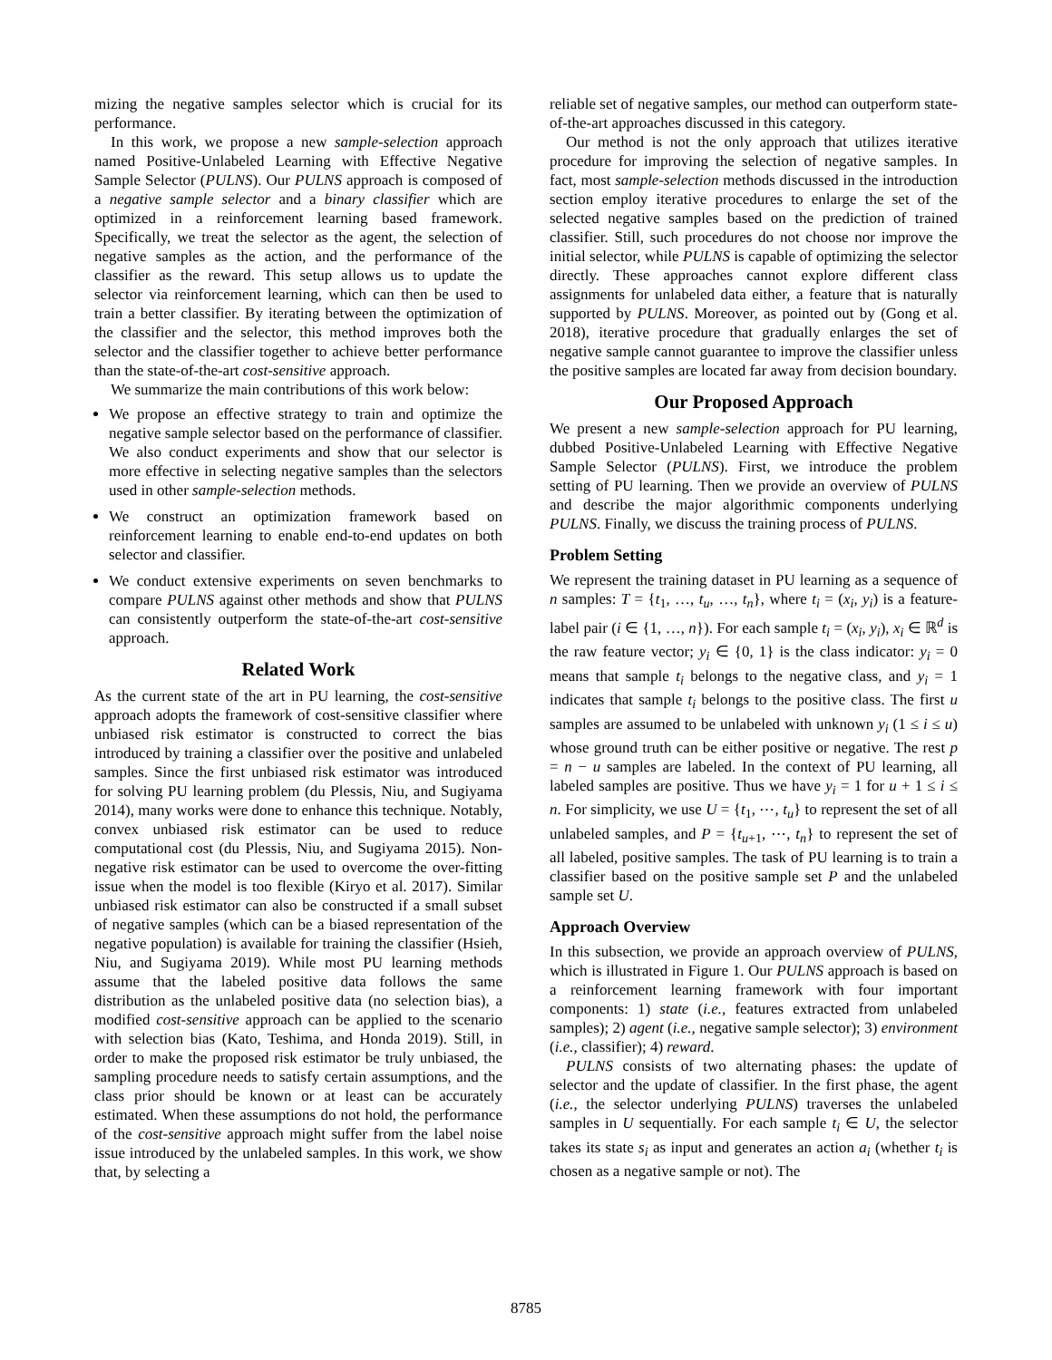mizing the negative samples selector which is crucial for its performance.
In this work, we propose a new sample-selection approach named Positive-Unlabeled Learning with Effective Negative Sample Selector (PULNS). Our PULNS approach is composed of a negative sample selector and a binary classifier which are optimized in a reinforcement learning based framework. Specifically, we treat the selector as the agent, the selection of negative samples as the action, and the performance of the classifier as the reward. This setup allows us to update the selector via reinforcement learning, which can then be used to train a better classifier. By iterating between the optimization of the classifier and the selector, this method improves both the selector and the classifier together to achieve better performance than the state-of-the-art cost-sensitive approach.
We summarize the main contributions of this work below:
We propose an effective strategy to train and optimize the negative sample selector based on the performance of classifier. We also conduct experiments and show that our selector is more effective in selecting negative samples than the selectors used in other sample-selection methods.
We construct an optimization framework based on reinforcement learning to enable end-to-end updates on both selector and classifier.
We conduct extensive experiments on seven benchmarks to compare PULNS against other methods and show that PULNS can consistently outperform the state-of-the-art cost-sensitive approach.
Related Work
As the current state of the art in PU learning, the cost-sensitive approach adopts the framework of cost-sensitive classifier where unbiased risk estimator is constructed to correct the bias introduced by training a classifier over the positive and unlabeled samples. Since the first unbiased risk estimator was introduced for solving PU learning problem (du Plessis, Niu, and Sugiyama 2014), many works were done to enhance this technique. Notably, convex unbiased risk estimator can be used to reduce computational cost (du Plessis, Niu, and Sugiyama 2015). Non-negative risk estimator can be used to overcome the over-fitting issue when the model is too flexible (Kiryo et al. 2017). Similar unbiased risk estimator can also be constructed if a small subset of negative samples (which can be a biased representation of the negative population) is available for training the classifier (Hsieh, Niu, and Sugiyama 2019). While most PU learning methods assume that the labeled positive data follows the same distribution as the unlabeled positive data (no selection bias), a modified cost-sensitive approach can be applied to the scenario with selection bias (Kato, Teshima, and Honda 2019). Still, in order to make the proposed risk estimator be truly unbiased, the sampling procedure needs to satisfy certain assumptions, and the class prior should be known or at least can be accurately estimated. When these assumptions do not hold, the performance of the cost-sensitive approach might suffer from the label noise issue introduced by the unlabeled samples. In this work, we show that, by selecting a
reliable set of negative samples, our method can outperform state-of-the-art approaches discussed in this category.
Our method is not the only approach that utilizes iterative procedure for improving the selection of negative samples. In fact, most sample-selection methods discussed in the introduction section employ iterative procedures to enlarge the set of the selected negative samples based on the prediction of trained classifier. Still, such procedures do not choose nor improve the initial selector, while PULNS is capable of optimizing the selector directly. These approaches cannot explore different class assignments for unlabeled data either, a feature that is naturally supported by PULNS. Moreover, as pointed out by (Gong et al. 2018), iterative procedure that gradually enlarges the set of negative sample cannot guarantee to improve the classifier unless the positive samples are located far away from decision boundary.
Our Proposed Approach
We present a new sample-selection approach for PU learning, dubbed Positive-Unlabeled Learning with Effective Negative Sample Selector (PULNS). First, we introduce the problem setting of PU learning. Then we provide an overview of PULNS and describe the major algorithmic components underlying PULNS. Finally, we discuss the training process of PULNS.
Problem Setting
We represent the training dataset in PU learning as a sequence of n samples: T = {t<sub>1</sub>, …, t<sub>u</sub>, …, t<sub>n</sub>}, where t<sub>i</sub> = (x<sub>i</sub>, y<sub>i</sub>) is a feature-label pair (i ∈ {1, …, n}). For each sample t<sub>i</sub> = (x<sub>i</sub>, y<sub>i</sub>), x<sub>i</sub> ∈ ℝ<sup>d</sup> is the raw feature vector; y<sub>i</sub> ∈ {0, 1} is the class indicator: y<sub>i</sub> = 0 means that sample t<sub>i</sub> belongs to the negative class, and y<sub>i</sub> = 1 indicates that sample t<sub>i</sub> belongs to the positive class. The first u samples are assumed to be unlabeled with unknown y<sub>i</sub> (1 ≤ i ≤ u) whose ground truth can be either positive or negative. The rest p = n − u samples are labeled. In the context of PU learning, all labeled samples are positive. Thus we have y<sub>i</sub> = 1 for u + 1 ≤ i ≤ n. For simplicity, we use U = {t<sub>1</sub>, ⋯, t<sub>u</sub>} to represent the set of all unlabeled samples, and P = {t<sub>u+1</sub>, ⋯, t<sub>n</sub>} to represent the set of all labeled, positive samples. The task of PU learning is to train a classifier based on the positive sample set P and the unlabeled sample set U.
Approach Overview
In this subsection, we provide an approach overview of PULNS, which is illustrated in Figure 1. Our PULNS approach is based on a reinforcement learning framework with four important components: 1) state (i.e., features extracted from unlabeled samples); 2) agent (i.e., negative sample selector); 3) environment (i.e., classifier); 4) reward.
PULNS consists of two alternating phases: the update of selector and the update of classifier. In the first phase, the agent (i.e., the selector underlying PULNS) traverses the unlabeled samples in U sequentially. For each sample t<sub>i</sub> ∈ U, the selector takes its state s<sub>i</sub> as input and generates an action a<sub>i</sub> (whether t<sub>i</sub> is chosen as a negative sample or not). The
8785